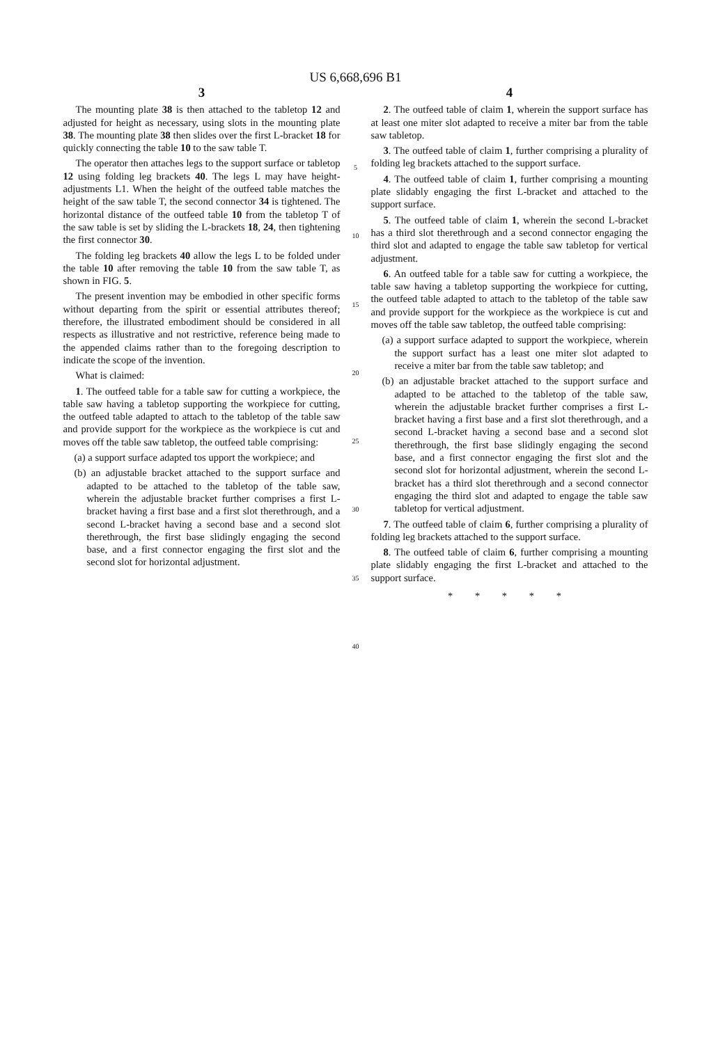US 6,668,696 B1
3
The mounting plate 38 is then attached to the tabletop 12 and adjusted for height as necessary, using slots in the mounting plate 38. The mounting plate 38 then slides over the first L-bracket 18 for quickly connecting the table 10 to the saw table T.
The operator then attaches legs to the support surface or tabletop 12 using folding leg brackets 40. The legs L may have height-adjustments L1. When the height of the outfeed table matches the height of the saw table T, the second connector 34 is tightened. The horizontal distance of the outfeed table 10 from the tabletop T of the saw table is set by sliding the L-brackets 18, 24, then tightening the first connector 30.
The folding leg brackets 40 allow the legs L to be folded under the table 10 after removing the table 10 from the saw table T, as shown in FIG. 5.
The present invention may be embodied in other specific forms without departing from the spirit or essential attributes thereof; therefore, the illustrated embodiment should be considered in all respects as illustrative and not restrictive, reference being made to the appended claims rather than to the foregoing description to indicate the scope of the invention.
What is claimed:
1. The outfeed table for a table saw for cutting a workpiece, the table saw having a tabletop supporting the workpiece for cutting, the outfeed table adapted to attach to the tabletop of the table saw and provide support for the workpiece as the workpiece is cut and moves off the table saw tabletop, the outfeed table comprising:
(a) a support surface adapted tos upport the workpiece; and
(b) an adjustable bracket attached to the support surface and adapted to be attached to the tabletop of the table saw, wherein the adjustable bracket further comprises a first L-bracket having a first base and a first slot therethrough, and a second L-bracket having a second base and a second slot therethrough, the first base slidingly engaging the second base, and a first connector engaging the first slot and the second slot for horizontal adjustment.
5
10
15
20
25
30
35
40
4
2. The outfeed table of claim 1, wherein the support surface has at least one miter slot adapted to receive a miter bar from the table saw tabletop.
3. The outfeed table of claim 1, further comprising a plurality of folding leg brackets attached to the support surface.
4. The outfeed table of claim 1, further comprising a mounting plate slidably engaging the first L-bracket and attached to the support surface.
5. The outfeed table of claim 1, wherein the second L-bracket has a third slot therethrough and a second connector engaging the third slot and adapted to engage the table saw tabletop for vertical adjustment.
6. An outfeed table for a table saw for cutting a workpiece, the table saw having a tabletop supporting the workpiece for cutting, the outfeed table adapted to attach to the tabletop of the table saw and provide support for the workpiece as the workpiece is cut and moves off the table saw tabletop, the outfeed table comprising:
(a) a support surface adapted to support the workpiece, wherein the support surfact has a least one miter slot adapted to receive a miter bar from the table saw tabletop; and
(b) an adjustable bracket attached to the support surface and adapted to be attached to the tabletop of the table saw, wherein the adjustable bracket further comprises a first L-bracket having a first base and a first slot therethrough, and a second L-bracket having a second base and a second slot therethrough, the first base slidingly engaging the second base, and a first connector engaging the first slot and the second slot for horizontal adjustment, wherein the second L-bracket has a third slot therethrough and a second connector engaging the third slot and adapted to engage the table saw tabletop for vertical adjustment.
7. The outfeed table of claim 6, further comprising a plurality of folding leg brackets attached to the support surface.
8. The outfeed table of claim 6, further comprising a mounting plate slidably engaging the first L-bracket and attached to the support surface.
* * * * *